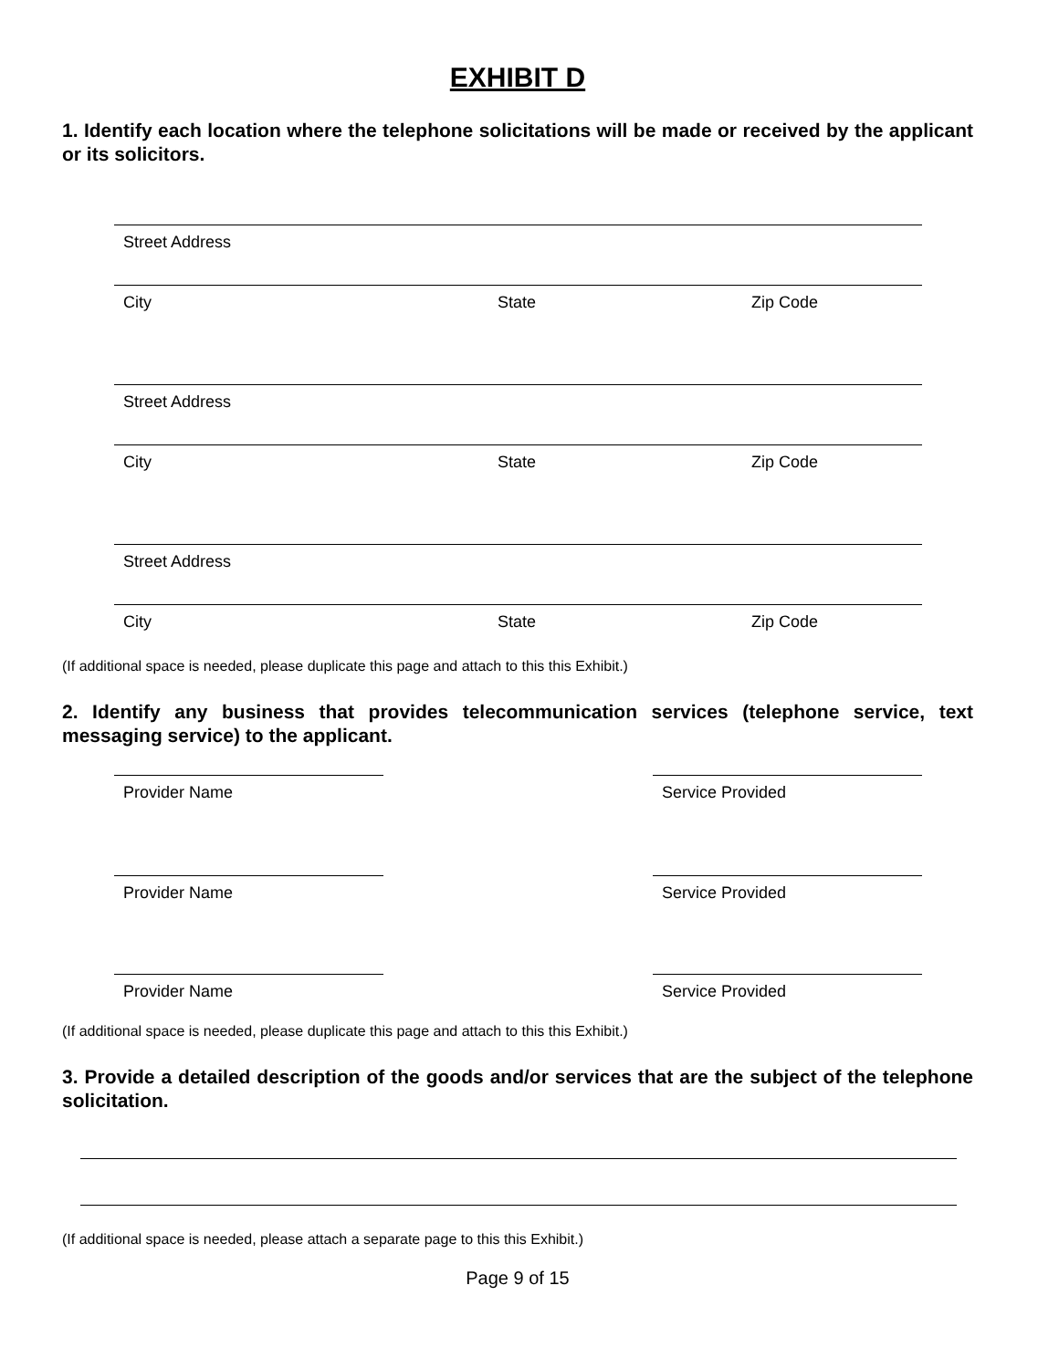EXHIBIT D
1. Identify each location where the telephone solicitations will be made or received by the applicant or its solicitors.
Street Address
City State Zip Code
Street Address
City State Zip Code
Street Address
City State Zip Code
(If additional space is needed, please duplicate this page and attach to this this Exhibit.)
2. Identify any business that provides telecommunication services (telephone service, text messaging service) to the applicant.
Provider Name Service Provided
Provider Name Service Provided
Provider Name Service Provided
(If additional space is needed, please duplicate this page and attach to this this Exhibit.)
3. Provide a detailed description of the goods and/or services that are the subject of the telephone solicitation.
(If additional space is needed, please attach a separate page to this this Exhibit.)
Page 9 of 15